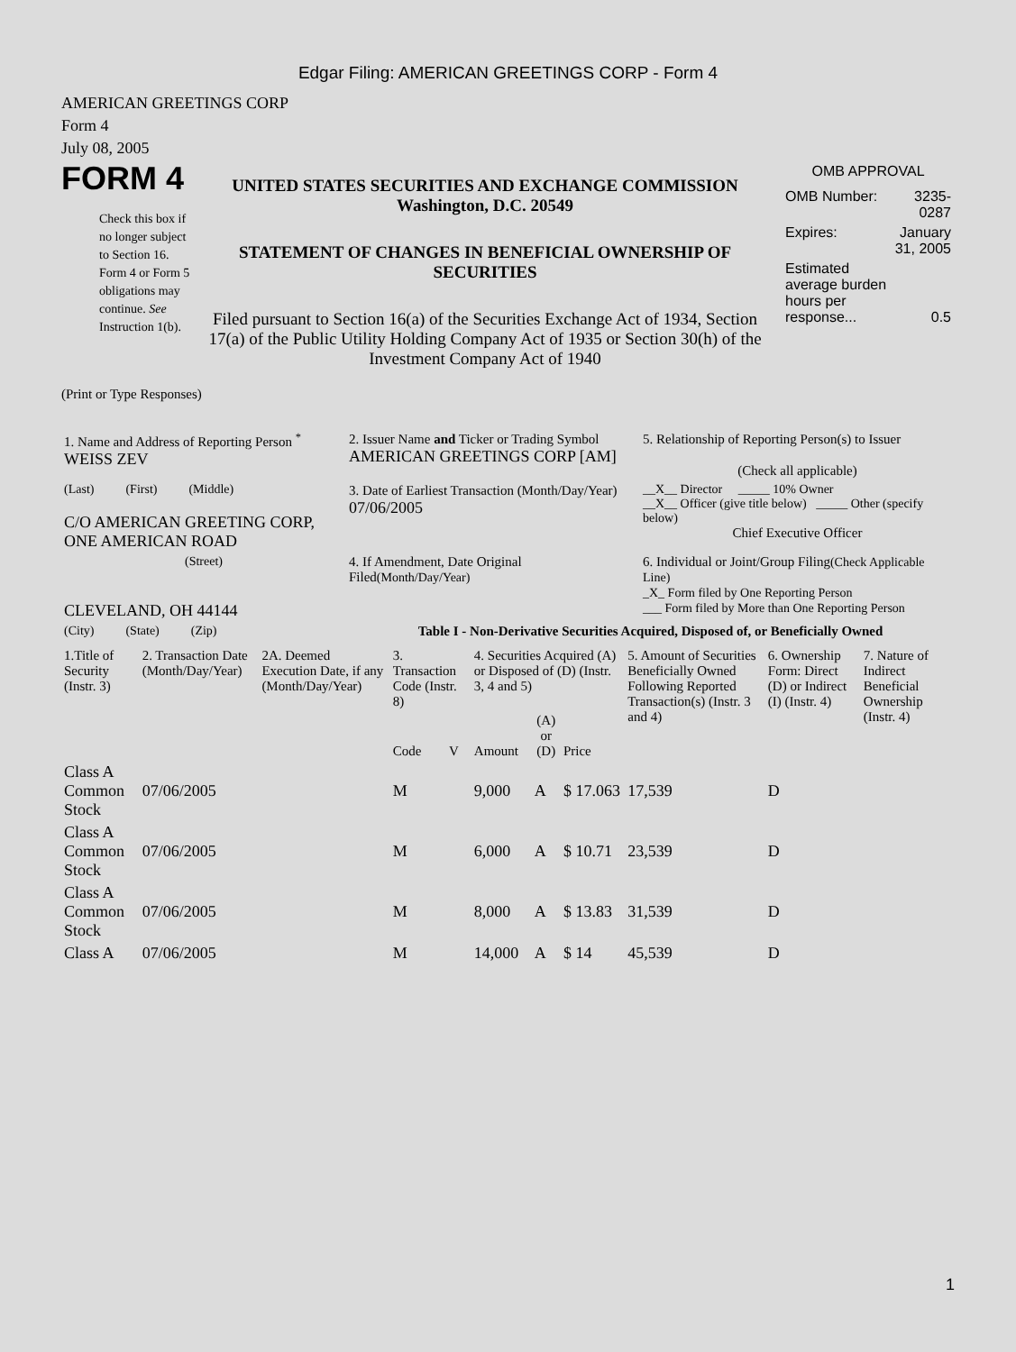Edgar Filing: AMERICAN GREETINGS CORP - Form 4
AMERICAN GREETINGS CORP
Form 4
July 08, 2005
FORM 4
Check this box if no longer subject to Section 16. Form 4 or Form 5 obligations may continue. See Instruction 1(b).
UNITED STATES SECURITIES AND EXCHANGE COMMISSION
Washington, D.C. 20549
STATEMENT OF CHANGES IN BENEFICIAL OWNERSHIP OF SECURITIES
Filed pursuant to Section 16(a) of the Securities Exchange Act of 1934, Section 17(a) of the Public Utility Holding Company Act of 1935 or Section 30(h) of the Investment Company Act of 1940
OMB APPROVAL
| OMB Number: | 3235-0287 |
| Expires: | January 31, 2005 |
| Estimated average burden hours per response... | 0.5 |
(Print or Type Responses)
| 1. Name and Address of Reporting Person <sup>*</sup> WEISS ZEV | 2. Issuer Name and Ticker or Trading Symbol AMERICAN GREETINGS CORP [AM] | 5. Relationship of Reporting Person(s) to Issuer (Check all applicable) |
| (Last) (First) (Middle) C/O AMERICAN GREETING CORP, ONE AMERICAN ROAD | 3. Date of Earliest Transaction (Month/Day/Year) 07/06/2005 | __X__ Director _____ 10% Owner __X__ Officer (give title below) _____ Other (specify below) Chief Executive Officer |
| (Street) CLEVELAND, OH 44144 | 4. If Amendment, Date Original Filed (Month/Day/Year) | 6. Individual or Joint/Group Filing (Check Applicable Line) _X_ Form filed by One Reporting Person ___ Form filed by More than One Reporting Person |
| (City) (State) (Zip) | Table I - Non-Derivative Securities Acquired, Disposed of, or Beneficially Owned | |
| 1.Title of Security (Instr. 3) | 2. Transaction Date (Month/Day/Year) | 2A. Deemed Execution Date, if any (Month/Day/Year) | 3. Transaction Code (Instr. 8) | | 4. Securities Acquired (A) or Disposed of (D) (Instr. 3, 4 and 5) | | | 5. Amount of Securities Beneficially Owned Following Reported Transaction(s) (Instr. 3 and 4) | 6. Ownership Form: Direct (D) or Indirect (I) (Instr. 4) | 7. Nature of Indirect Beneficial Ownership (Instr. 4) |
| --- | --- | --- | --- | --- | --- | --- | --- | --- | --- | --- |
| | | | Code | V | Amount | (A) or (D) | Price | | | |
| Class A Common Stock | 07/06/2005 | | M | | 9,000 | A | $ 17.063 | 17,539 | D | |
| Class A Common Stock | 07/06/2005 | | M | | 6,000 | A | $ 10.71 | 23,539 | D | |
| Class A Common Stock | 07/06/2005 | | M | | 8,000 | A | $ 13.83 | 31,539 | D | |
| Class A | 07/06/2005 | | M | | 14,000 | A | $ 14 | 45,539 | D | |
1